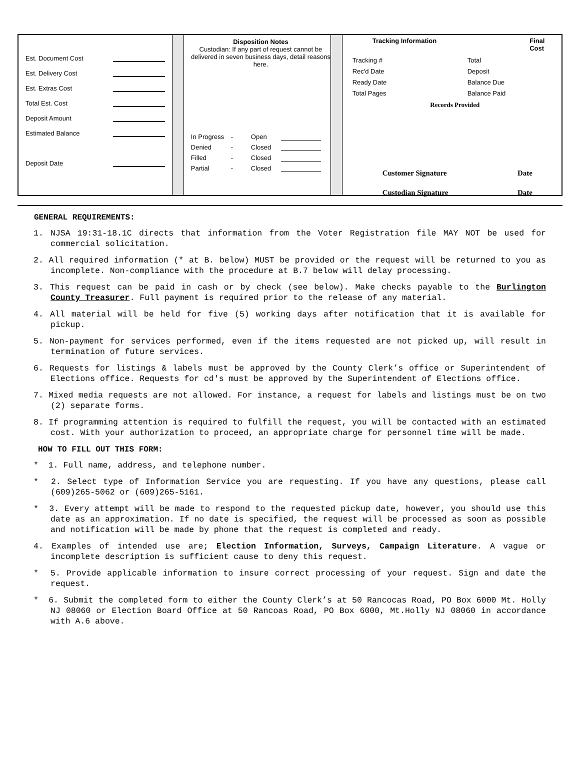Est. Document Cost
Est. Delivery Cost
Est. Extras Cost
Total Est. Cost
Deposit Amount
Estimated Balance
Deposit Date
Disposition Notes
Custodian: If any part of request cannot be delivered in seven business days, detail reasons here.
In Progress - Open Denied - Closed Filled - Closed Partial - Closed
Tracking Information Final Cost
Tracking #
Rec'd Date
Ready Date
Total Pages
Total
Deposit
Balance Due
Balance Paid
Records Provided
Customer Signature Date
Custodian Signature Date
GENERAL REQUIREMENTS:
1. NJSA 19:31-18.1C directs that information from the Voter Registration file MAY NOT be used for commercial solicitation.
2. All required information (* at B. below) MUST be provided or the request will be returned to you as incomplete. Non-compliance with the procedure at B.7 below will delay processing.
3. This request can be paid in cash or by check (see below). Make checks payable to the Burlington County Treasurer. Full payment is required prior to the release of any material.
4. All material will be held for five (5) working days after notification that it is available for pickup.
5. Non-payment for services performed, even if the items requested are not picked up, will result in termination of future services.
6. Requests for listings & labels must be approved by the County Clerk’s office or Superintendent of Elections office. Requests for cd's must be approved by the Superintendent of Elections office.
7. Mixed media requests are not allowed. For instance, a request for labels and listings must be on two (2) separate forms.
8. If programming attention is required to fulfill the request, you will be contacted with an estimated cost. With your authorization to proceed, an appropriate charge for personnel time will be made.
HOW TO FILL OUT THIS FORM:
* 1. Full name, address, and telephone number.
* 2. Select type of Information Service you are requesting. If you have any questions, please call (609)265-5062 or (609)265-5161.
* 3. Every attempt will be made to respond to the requested pickup date, however, you should use this date as an approximation. If no date is specified, the request will be processed as soon as possible and notification will be made by phone that the request is completed and ready.
4. Examples of intended use are; Election Information, Surveys, Campaign Literature. A vague or incomplete description is sufficient cause to deny this request.
* 5. Provide applicable information to insure correct processing of your request. Sign and date the request.
* 6. Submit the completed form to either the County Clerk’s at 50 Rancocas Road, PO Box 6000 Mt. Holly NJ 08060 or Election Board Office at 50 Rancoas Road, PO Box 6000, Mt.Holly NJ 08060 in accordance with A.6 above.